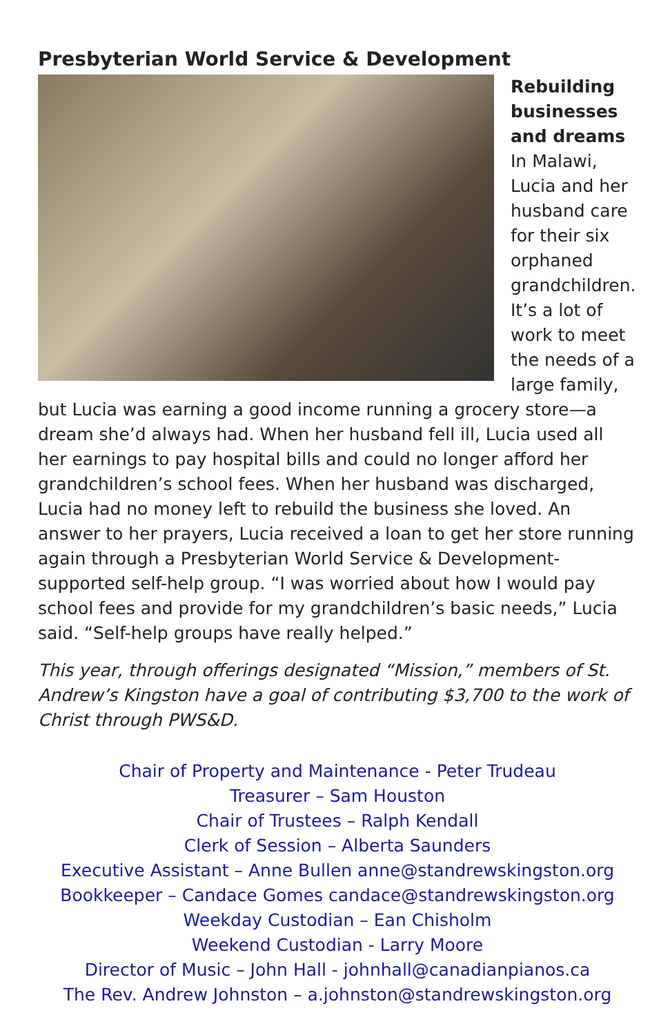Presbyterian World Service & Development
Rebuilding businesses and dreams In Malawi, Lucia and her husband care for their six orphaned grandchildren. It’s a lot of work to meet the needs of a large family, but Lucia was earning a good income running a grocery store—a dream she’d always had. When her husband fell ill, Lucia used all her earnings to pay hospital bills and could no longer afford her grandchildren’s school fees. When her husband was discharged, Lucia had no money left to rebuild the business she loved. An answer to her prayers, Lucia received a loan to get her store running again through a Presbyterian World Service & Development-supported self-help group. “I was worried about how I would pay school fees and provide for my grandchildren’s basic needs,” Lucia said. “Self-help groups have really helped.”
This year, through offerings designated “Mission,” members of St. Andrew’s Kingston have a goal of contributing $3,700 to the work of Christ through PWS&D.
Chair of Property and Maintenance - Peter Trudeau
Treasurer – Sam Houston
Chair of Trustees – Ralph Kendall
Clerk of Session – Alberta Saunders
Executive Assistant – Anne Bullen anne@standrewskingston.org
Bookkeeper – Candace Gomes candace@standrewskingston.org
Weekday Custodian – Ean Chisholm
Weekend Custodian - Larry Moore
Director of Music – John Hall - johnhall@canadianpianos.ca
The Rev. Andrew Johnston – a.johnston@standrewskingston.org